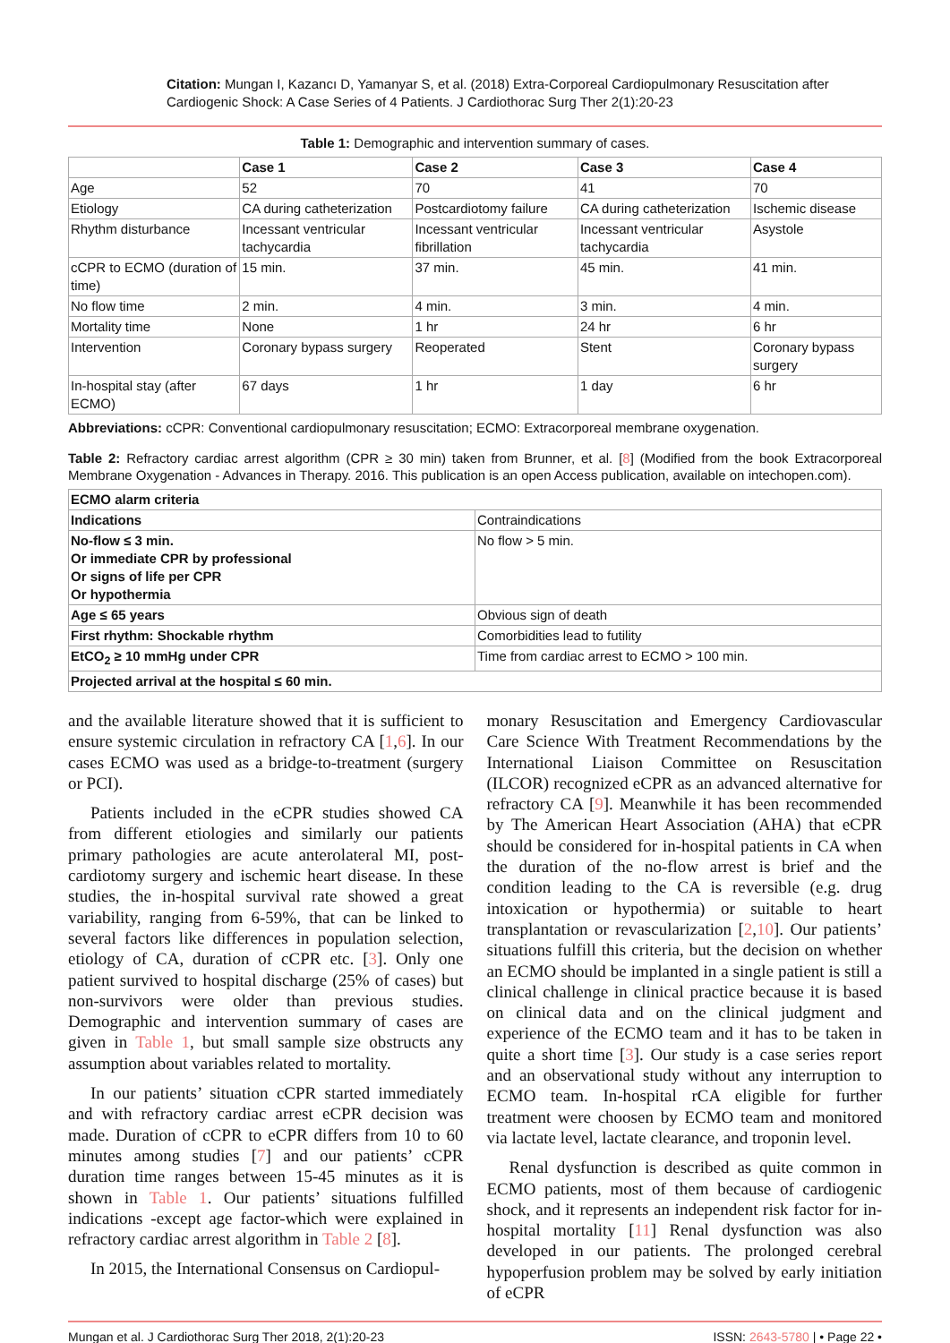Citation: Mungan I, Kazancı D, Yamanyar S, et al. (2018) Extra-Corporeal Cardiopulmonary Resuscitation after Cardiogenic Shock: A Case Series of 4 Patients. J Cardiothorac Surg Ther 2(1):20-23
Table 1: Demographic and intervention summary of cases.
| | Case 1 | Case 2 | Case 3 | Case 4 |
| --- | --- | --- | --- | --- |
| Age | 52 | 70 | 41 | 70 |
| Etiology | CA during catheterization | Postcardiotomy failure | CA during catheterization | Ischemic disease |
| Rhythm disturbance | Incessant ventricular tachycardia | Incessant ventricular fibrillation | Incessant ventricular tachycardia | Asystole |
| cCPR to ECMO (duration of time) | 15 min. | 37 min. | 45 min. | 41 min. |
| No flow time | 2 min. | 4 min. | 3 min. | 4 min. |
| Mortality time | None | 1 hr | 24 hr | 6 hr |
| Intervention | Coronary bypass surgery | Reoperated | Stent | Coronary bypass surgery |
| In-hospital stay (after ECMO) | 67 days | 1 hr | 1 day | 6 hr |
Abbreviations: cCPR: Conventional cardiopulmonary resuscitation; ECMO: Extracorporeal membrane oxygenation.
Table 2: Refractory cardiac arrest algorithm (CPR ≥ 30 min) taken from Brunner, et al. [8] (Modified from the book Extracorporeal Membrane Oxygenation - Advances in Therapy. 2016. This publication is an open Access publication, available on intechopen.com).
| ECMO alarm criteria | |
| --- | --- |
| Indications | Contraindications |
| No-flow ≤ 3 min. Or immediate CPR by professional Or signs of life per CPR Or hypothermia | No flow > 5 min. |
| Age ≤ 65 years | Obvious sign of death |
| First rhythm: Shockable rhythm | Comorbidities lead to futility |
| EtCO<sub>2</sub> ≥ 10 mmHg under CPR | Time from cardiac arrest to ECMO > 100 min. |
| Projected arrival at the hospital ≤ 60 min. | |
and the available literature showed that it is sufficient to ensure systemic circulation in refractory CA [1,6]. In our cases ECMO was used as a bridge-to-treatment (surgery or PCI).
Patients included in the eCPR studies showed CA from different etiologies and similarly our patients primary pathologies are acute anterolateral MI, post-cardiotomy surgery and ischemic heart disease. In these studies, the in-hospital survival rate showed a great variability, ranging from 6-59%, that can be linked to several factors like differences in population selection, etiology of CA, duration of cCPR etc. [3]. Only one patient survived to hospital discharge (25% of cases) but non-survivors were older than previous studies. Demographic and intervention summary of cases are given in Table 1, but small sample size obstructs any assumption about variables related to mortality.
In our patients’ situation cCPR started immediately and with refractory cardiac arrest eCPR decision was made. Duration of cCPR to eCPR differs from 10 to 60 minutes among studies [7] and our patients’ cCPR duration time ranges between 15-45 minutes as it is shown in Table 1. Our patients’ situations fulfilled indications -except age factor-which were explained in refractory cardiac arrest algorithm in Table 2 [8].
In 2015, the International Consensus on Cardiopul-
monary Resuscitation and Emergency Cardiovascular Care Science With Treatment Recommendations by the International Liaison Committee on Resuscitation (ILCOR) recognized eCPR as an advanced alternative for refractory CA [9]. Meanwhile it has been recommended by The American Heart Association (AHA) that eCPR should be considered for in-hospital patients in CA when the duration of the no-flow arrest is brief and the condition leading to the CA is reversible (e.g. drug intoxication or hypothermia) or suitable to heart transplantation or revascularization [2,10]. Our patients’ situations fulfill this criteria, but the decision on whether an ECMO should be implanted in a single patient is still a clinical challenge in clinical practice because it is based on clinical data and on the clinical judgment and experience of the ECMO team and it has to be taken in quite a short time [3]. Our study is a case series report and an observational study without any interruption to ECMO team. In-hospital rCA eligible for further treatment were choosen by ECMO team and monitored via lactate level, lactate clearance, and troponin level.
Renal dysfunction is described as quite common in ECMO patients, most of them because of cardiogenic shock, and it represents an independent risk factor for in-hospital mortality [11] Renal dysfunction was also developed in our patients. The prolonged cerebral hypoperfusion problem may be solved by early initiation of eCPR
Mungan et al. J Cardiothorac Surg Ther 2018, 2(1):20-23 ISSN: 2643-5780 | • Page 22 •